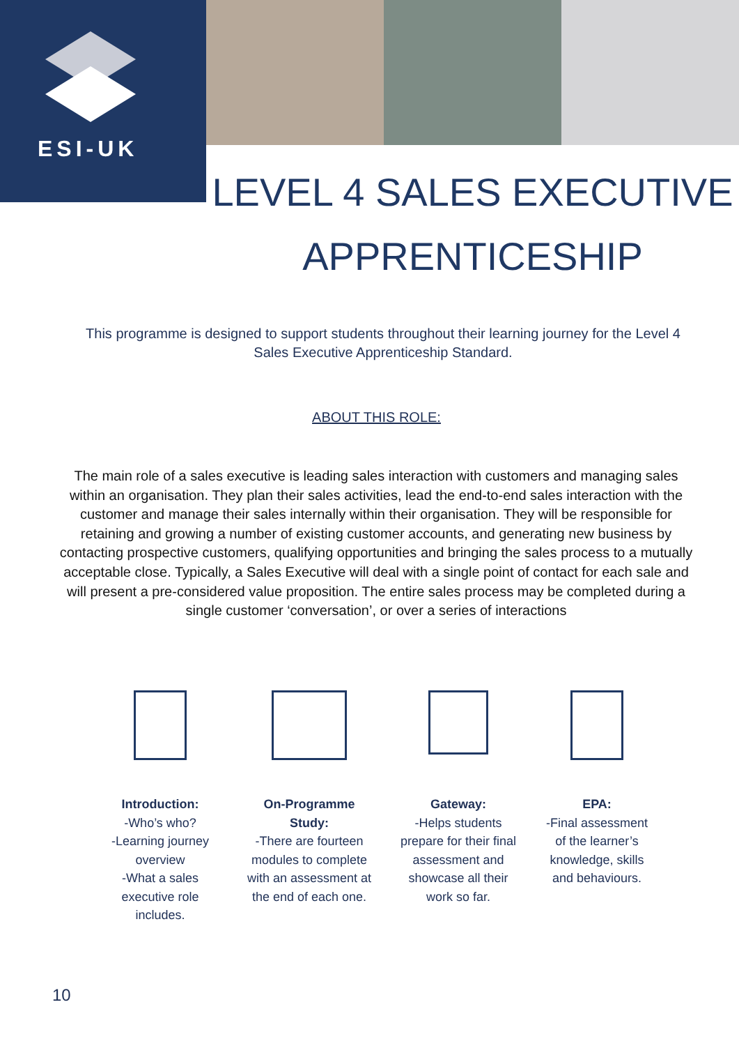ESI-UK
LEVEL 4 SALES EXECUTIVE
APPRENTICESHIP
This programme is designed to support students throughout their learning journey for the Level 4 Sales Executive Apprenticeship Standard.
ABOUT THIS ROLE:
The main role of a sales executive is leading sales interaction with customers and managing sales within an organisation. They plan their sales activities, lead the end-to-end sales interaction with the customer and manage their sales internally within their organisation. They will be responsible for retaining and growing a number of existing customer accounts, and generating new business by contacting prospective customers, qualifying opportunities and bringing the sales process to a mutually acceptable close. Typically, a Sales Executive will deal with a single point of contact for each sale and will present a pre-considered value proposition. The entire sales process may be completed during a single customer ‘conversation’, or over a series of interactions
Introduction:
-Who’s who?
-Learning journey overview
-What a sales executive role includes.
On-Programme Study:
-There are fourteen modules to complete with an assessment at the end of each one.
Gateway:
-Helps students prepare for their final assessment and showcase all their work so far.
EPA:
-Final assessment of the learner’s knowledge, skills and behaviours.
10